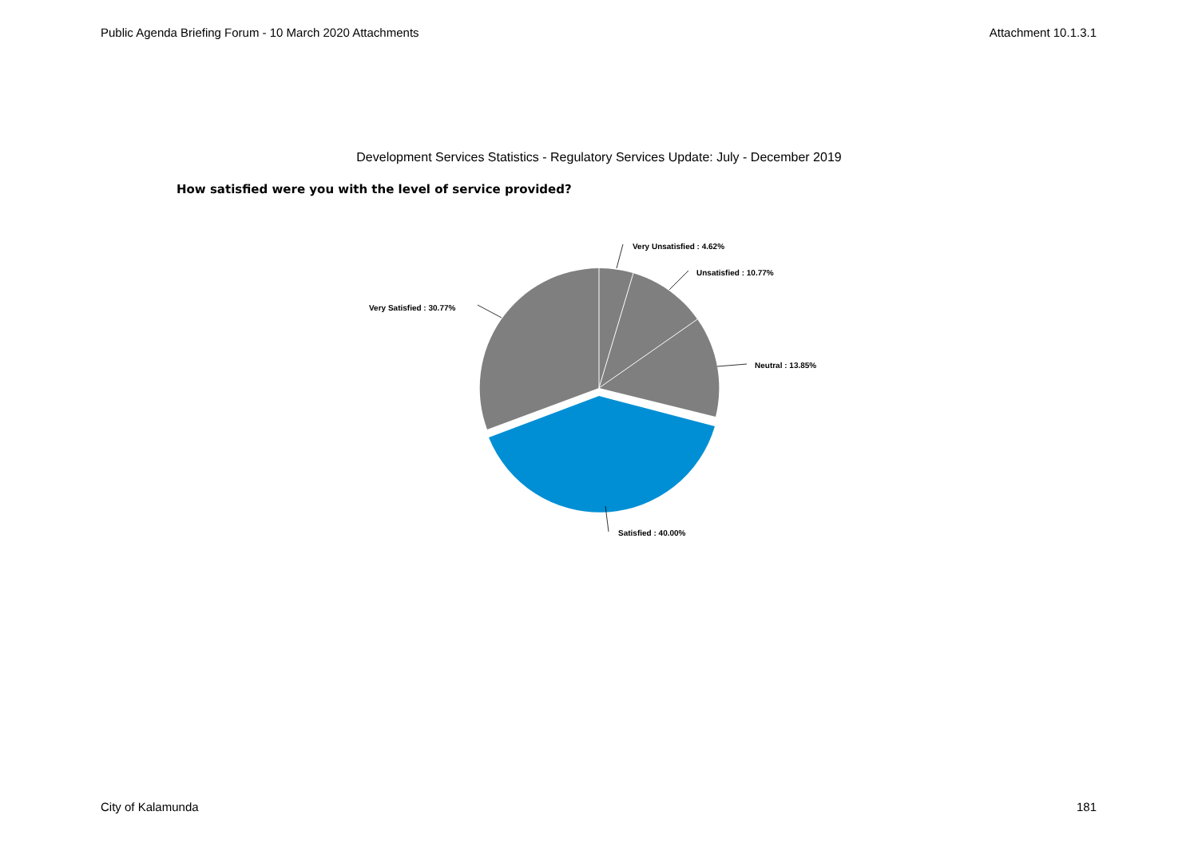Public Agenda Briefing Forum - 10 March 2020 Attachments Attachment 10.1.3.1
Development Services Statistics - Regulatory Services Update: July - December 2019
How satisfied were you with the level of service provided?
Very Unsatisfied : 4.62%
Unsatisfied : 10.77%
Neutral : 13.85%
Very Satisfied : 30.77%
Satisfied : 40.00%
City of Kalamunda 181